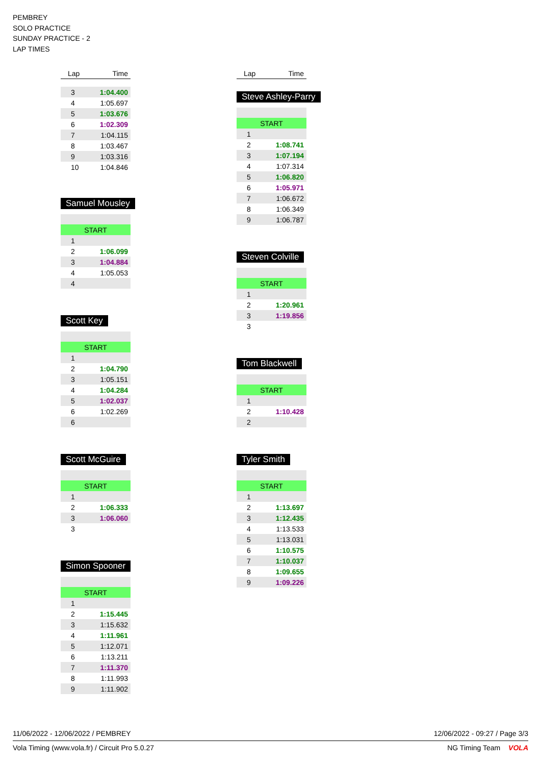PEMBREY
SOLO PRACTICE
SUNDAY PRACTICE - 2
LAP TIMES
| Lap | Time |
| --- | --- |
| 3 | 1:04.400 |
| 4 | 1:05.697 |
| 5 | 1:03.676 |
| 6 | 1:02.309 |
| 7 | 1:04.115 |
| 8 | 1:03.467 |
| 9 | 1:03.316 |
| 10 | 1:04.846 |
Samuel Mousley
| START | |
| 1 | |
| 2 | 1:06.099 |
| 3 | 1:04.884 |
| 4 | 1:05.053 |
| 4 | |
Scott Key
| START | |
| 1 | |
| 2 | 1:04.790 |
| 3 | 1:05.151 |
| 4 | 1:04.284 |
| 5 | 1:02.037 |
| 6 | 1:02.269 |
| 6 | |
Scott McGuire
| START | |
| 1 | |
| 2 | 1:06.333 |
| 3 | 1:06.060 |
| 3 | |
Simon Spooner
| START | |
| 1 | |
| 2 | 1:15.445 |
| 3 | 1:15.632 |
| 4 | 1:11.961 |
| 5 | 1:12.071 |
| 6 | 1:13.211 |
| 7 | 1:11.370 |
| 8 | 1:11.993 |
| 9 | 1:11.902 |
| Lap | Time |
| --- | --- |
Steve Ashley-Parry
| START | |
| 1 | |
| 2 | 1:08.741 |
| 3 | 1:07.194 |
| 4 | 1:07.314 |
| 5 | 1:06.820 |
| 6 | 1:05.971 |
| 7 | 1:06.672 |
| 8 | 1:06.349 |
| 9 | 1:06.787 |
Steven Colville
| START | |
| 1 | |
| 2 | 1:20.961 |
| 3 | 1:19.856 |
| 3 | |
Tom Blackwell
| START | |
| 1 | |
| 2 | 1:10.428 |
| 2 | |
Tyler Smith
| START | |
| 1 | |
| 2 | 1:13.697 |
| 3 | 1:12.435 |
| 4 | 1:13.533 |
| 5 | 1:13.031 |
| 6 | 1:10.575 |
| 7 | 1:10.037 |
| 8 | 1:09.655 |
| 9 | 1:09.226 |
11/06/2022 - 12/06/2022 / PEMBREY 12/06/2022 - 09:27 / Page 3/3
Vola Timing (www.vola.fr) / Circuit Pro 5.0.27 NG Timing Team VOLA